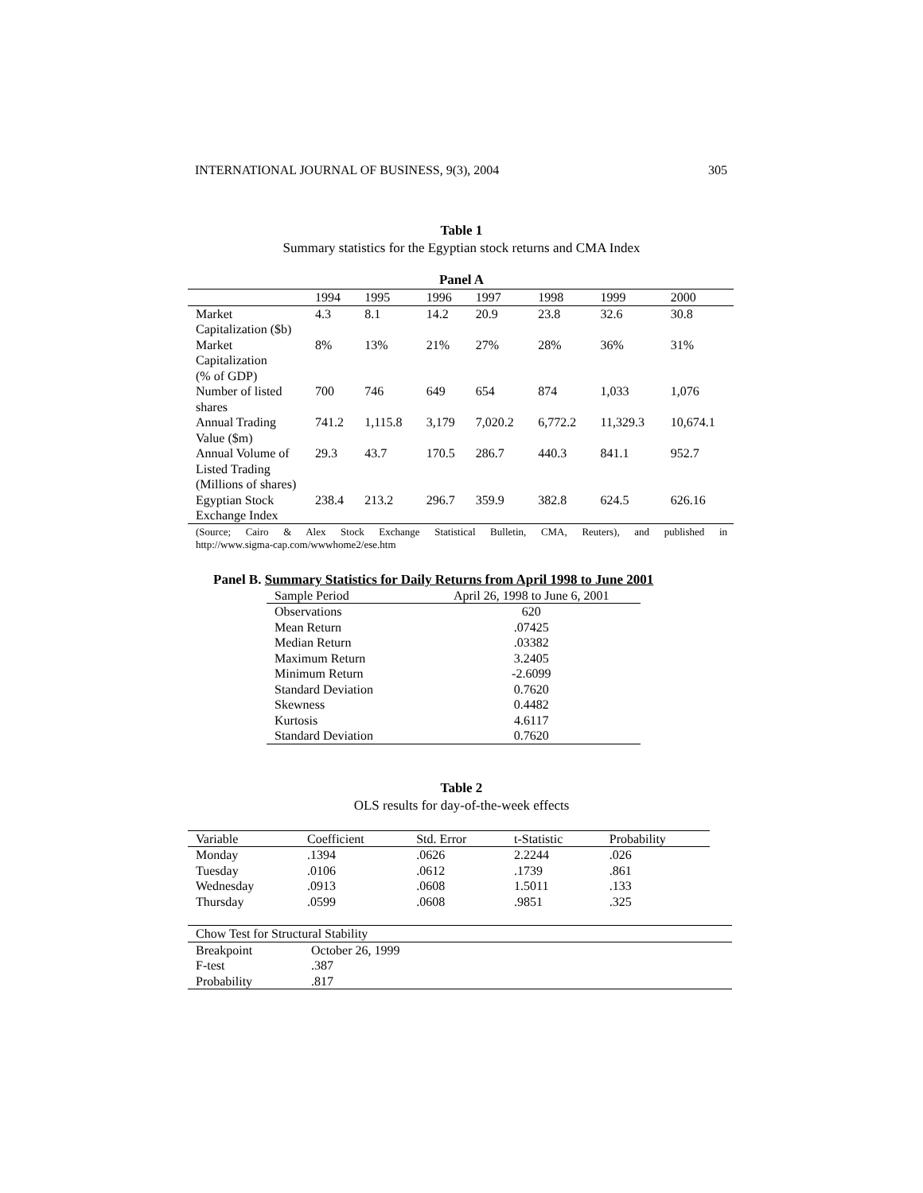INTERNATIONAL JOURNAL OF BUSINESS, 9(3), 2004 305
Table 1
Summary statistics for the Egyptian stock returns and CMA Index
Panel A
| | 1994 | 1995 | 1996 | 1997 | 1998 | 1999 | 2000 |
| Market Capitalization ($b) | 4.3 | 8.1 | 14.2 | 20.9 | 23.8 | 32.6 | 30.8 |
| Market Capitalization (% of GDP) | 8% | 13% | 21% | 27% | 28% | 36% | 31% |
| Number of listed shares | 700 | 746 | 649 | 654 | 874 | 1,033 | 1,076 |
| Annual Trading Value ($m) | 741.2 | 1,115.8 | 3,179 | 7,020.2 | 6,772.2 | 11,329.3 | 10,674.1 |
| Annual Volume of Listed Trading (Millions of shares) | 29.3 | 43.7 | 170.5 | 286.7 | 440.3 | 841.1 | 952.7 |
| Egyptian Stock Exchange Index | 238.4 | 213.2 | 296.7 | 359.9 | 382.8 | 624.5 | 626.16 |
(Source; Cairo & Alex Stock Exchange Statistical Bulletin, CMA, Reuters), and published in
http://www.sigma-cap.com/wwwhome2/ese.htm
Panel B. Summary Statistics for Daily Returns from April 1998 to June 2001
| Sample Period | April 26, 1998 to June 6, 2001 |
| Observations | 620 |
| Mean Return | .07425 |
| Median Return | .03382 |
| Maximum Return | 3.2405 |
| Minimum Return | -2.6099 |
| Standard Deviation | 0.7620 |
| Skewness | 0.4482 |
| Kurtosis | 4.6117 |
| Standard Deviation | 0.7620 |
Table 2
OLS results for day-of-the-week effects
| Variable | Coefficient | Std. Error | t-Statistic | Probability |
| Monday | .1394 | .0626 | 2.2244 | .026 |
| Tuesday | .0106 | .0612 | .1739 | .861 |
| Wednesday | .0913 | .0608 | 1.5011 | .133 |
| Thursday | .0599 | .0608 | .9851 | .325 |
| Chow Test for Structural Stability | |
| Breakpoint | October 26, 1999 |
| F-test | .387 |
| Probability | .817 |